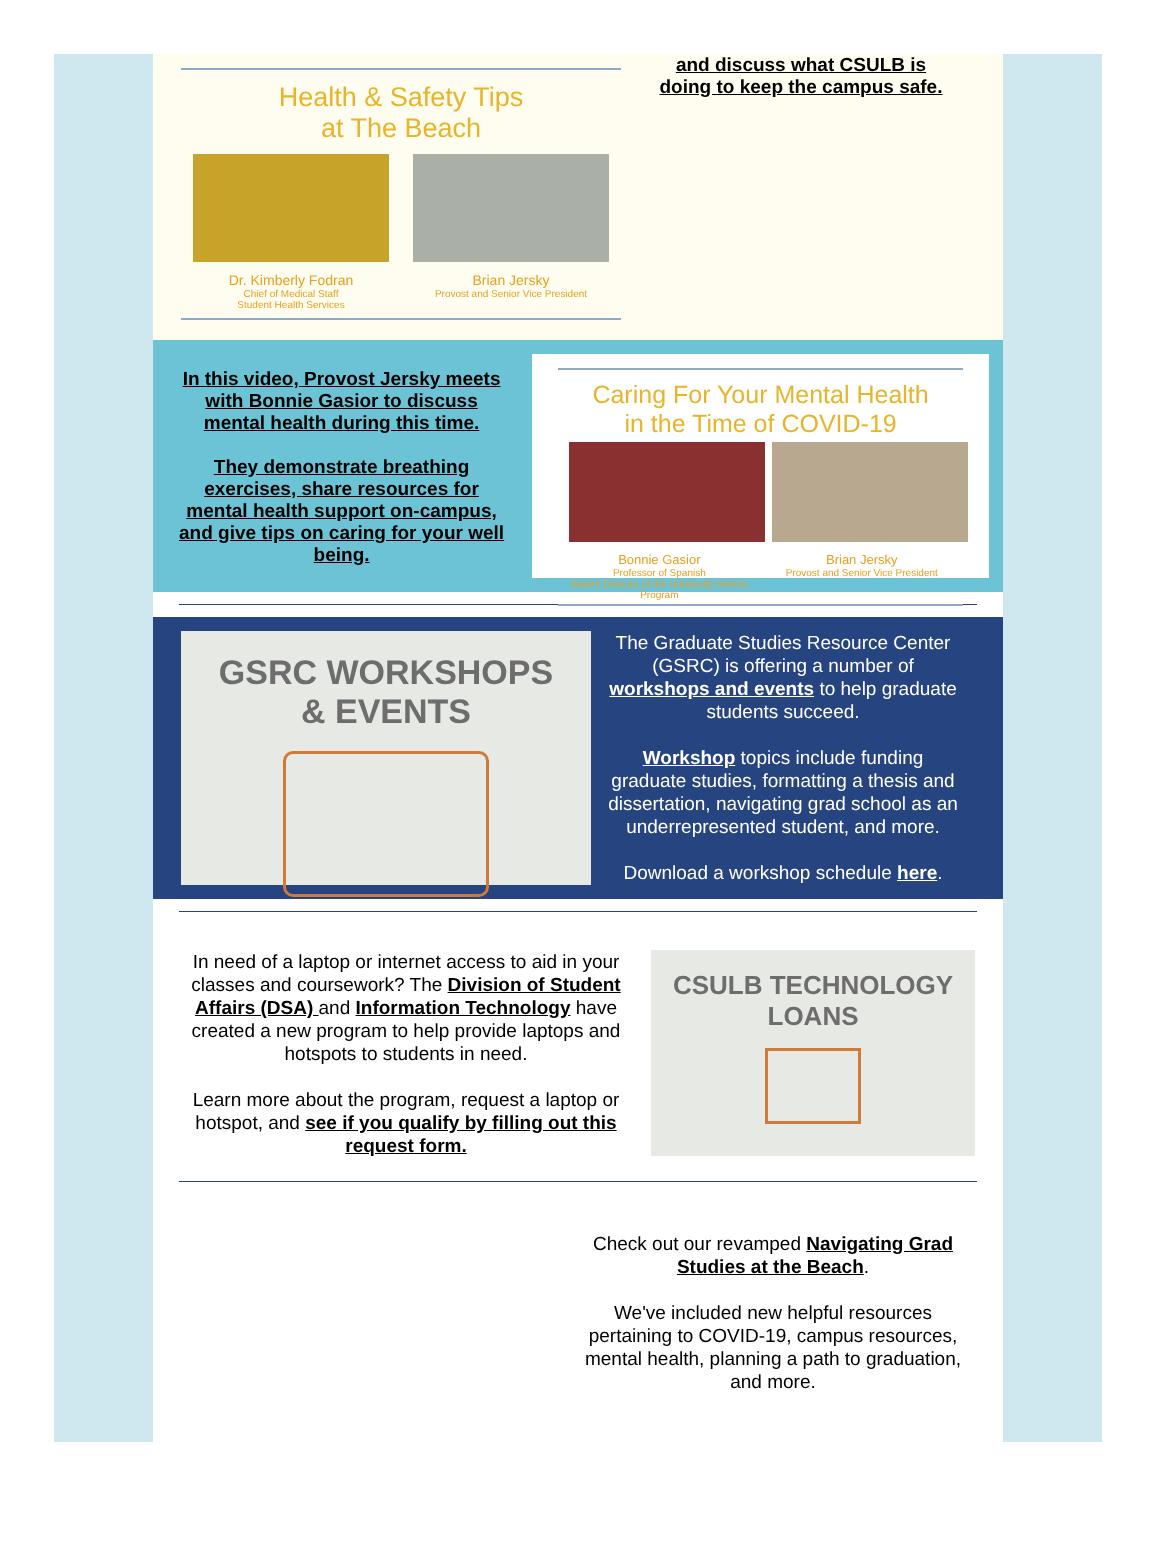Health & Safety Tips
at The Beach
Dr. Kimberly Fodran
Chief of Medical Staff
Student Health Services
Brian Jersky
Provost and Senior Vice President
and discuss what CSULB is doing to keep the campus safe.
In this video, Provost Jersky meets with Bonnie Gasior to discuss mental health during this time.
They demonstrate breathing exercises, share resources for mental health support on-campus, and give tips on caring for your well being.
Caring For Your Mental Health
in the Time of COVID-19
Bonnie Gasior
Professor of Spanish
Interim Director of the University Honors Program
Brian Jersky
Provost and Senior Vice President
GSRC WORKSHOPS
& EVENTS
The Graduate Studies Resource Center (GSRC) is offering a number of workshops and events to help graduate students succeed.
Workshop topics include funding graduate studies, formatting a thesis and dissertation, navigating grad school as an underrepresented student, and more.
Download a workshop schedule here.
In need of a laptop or internet access to aid in your classes and coursework? The Division of Student Affairs (DSA) and Information Technology have created a new program to help provide laptops and hotspots to students in need.
Learn more about the program, request a laptop or hotspot, and see if you qualify by filling out this request form.
CSULB TECHNOLOGY
LOANS
Check out our revamped Navigating Grad Studies at the Beach.
We've included new helpful resources pertaining to COVID-19, campus resources, mental health, planning a path to graduation, and more.